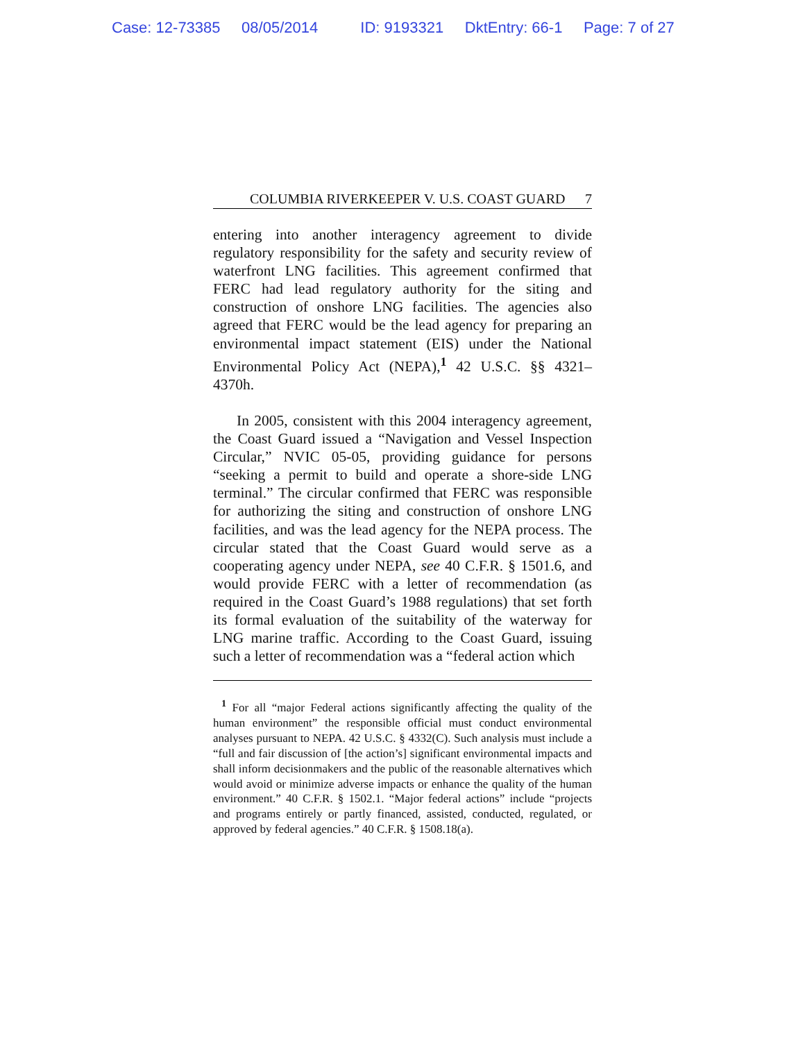Case: 12-73385 08/05/2014 ID: 9193321 DktEntry: 66-1 Page: 7 of 27
COLUMBIA RIVERKEEPER V. U.S. COAST GUARD 7
entering into another interagency agreement to divide regulatory responsibility for the safety and security review of waterfront LNG facilities. This agreement confirmed that FERC had lead regulatory authority for the siting and construction of onshore LNG facilities. The agencies also agreed that FERC would be the lead agency for preparing an environmental impact statement (EIS) under the National Environmental Policy Act (NEPA),<sup>1</sup> 42 U.S.C. §§ 4321–4370h.
In 2005, consistent with this 2004 interagency agreement, the Coast Guard issued a “Navigation and Vessel Inspection Circular,” NVIC 05-05, providing guidance for persons “seeking a permit to build and operate a shore-side LNG terminal.” The circular confirmed that FERC was responsible for authorizing the siting and construction of onshore LNG facilities, and was the lead agency for the NEPA process. The circular stated that the Coast Guard would serve as a cooperating agency under NEPA, see 40 C.F.R. § 1501.6, and would provide FERC with a letter of recommendation (as required in the Coast Guard’s 1988 regulations) that set forth its formal evaluation of the suitability of the waterway for LNG marine traffic. According to the Coast Guard, issuing such a letter of recommendation was a “federal action which
<sup>1</sup> For all “major Federal actions significantly affecting the quality of the human environment” the responsible official must conduct environmental analyses pursuant to NEPA. 42 U.S.C. § 4332(C). Such analysis must include a “full and fair discussion of [the action’s] significant environmental impacts and shall inform decisionmakers and the public of the reasonable alternatives which would avoid or minimize adverse impacts or enhance the quality of the human environment.” 40 C.F.R. § 1502.1. “Major federal actions” include “projects and programs entirely or partly financed, assisted, conducted, regulated, or approved by federal agencies.” 40 C.F.R. § 1508.18(a).